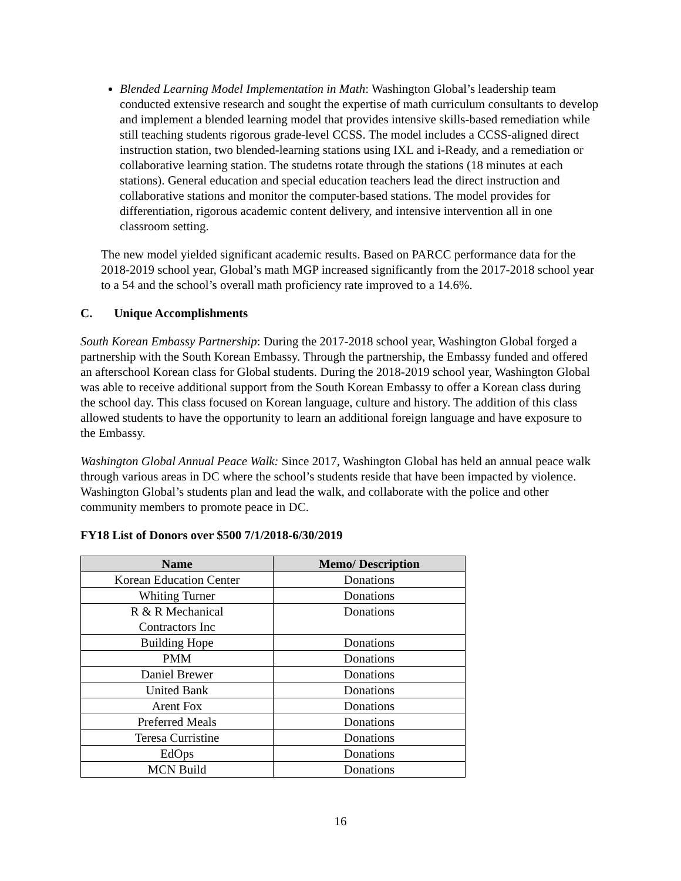Blended Learning Model Implementation in Math: Washington Global’s leadership team conducted extensive research and sought the expertise of math curriculum consultants to develop and implement a blended learning model that provides intensive skills-based remediation while still teaching students rigorous grade-level CCSS. The model includes a CCSS-aligned direct instruction station, two blended-learning stations using IXL and i-Ready, and a remediation or collaborative learning station. The studetns rotate through the stations (18 minutes at each stations). General education and special education teachers lead the direct instruction and collaborative stations and monitor the computer-based stations. The model provides for differentiation, rigorous academic content delivery, and intensive intervention all in one classroom setting.
The new model yielded significant academic results. Based on PARCC performance data for the 2018-2019 school year, Global’s math MGP increased significantly from the 2017-2018 school year to a 54 and the school’s overall math proficiency rate improved to a 14.6%.
C. Unique Accomplishments
South Korean Embassy Partnership: During the 2017-2018 school year, Washington Global forged a partnership with the South Korean Embassy. Through the partnership, the Embassy funded and offered an afterschool Korean class for Global students. During the 2018-2019 school year, Washington Global was able to receive additional support from the South Korean Embassy to offer a Korean class during the school day. This class focused on Korean language, culture and history. The addition of this class allowed students to have the opportunity to learn an additional foreign language and have exposure to the Embassy.
Washington Global Annual Peace Walk: Since 2017, Washington Global has held an annual peace walk through various areas in DC where the school’s students reside that have been impacted by violence. Washington Global’s students plan and lead the walk, and collaborate with the police and other community members to promote peace in DC.
FY18 List of Donors over $500 7/1/2018-6/30/2019
| Name | Memo/ Description |
| --- | --- |
| Korean Education Center | Donations |
| Whiting Turner | Donations |
| R & R Mechanical Contractors Inc | Donations |
| Building Hope | Donations |
| PMM | Donations |
| Daniel Brewer | Donations |
| United Bank | Donations |
| Arent Fox | Donations |
| Preferred Meals | Donations |
| Teresa Curristine | Donations |
| EdOps | Donations |
| MCN Build | Donations |
16